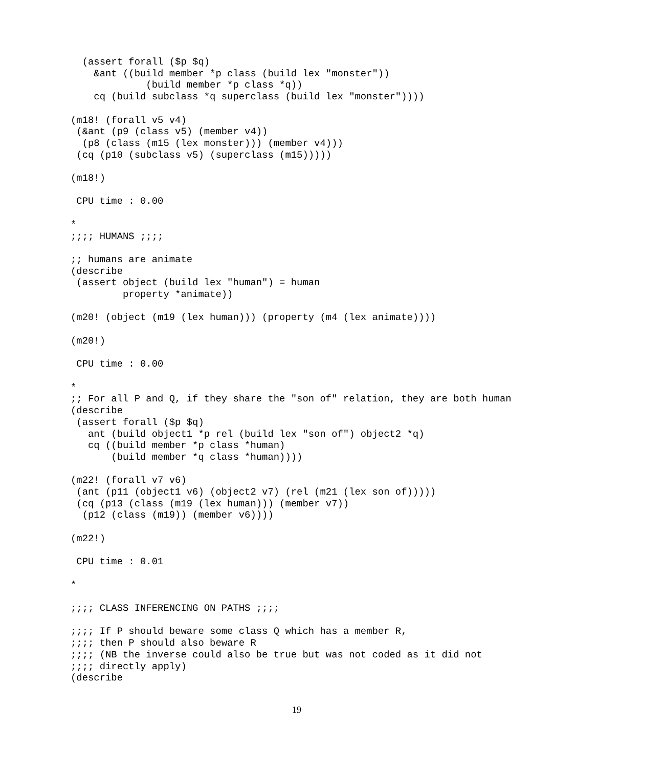(assert forall ($p $q)
    &ant ((build member *p class (build lex "monster"))
             (build member *p class *q))
    cq (build subclass *q superclass (build lex "monster"))))

(m18! (forall v5 v4)
 (&ant (p9 (class v5) (member v4))
  (p8 (class (m15 (lex monster))) (member v4)))
 (cq (p10 (subclass v5) (superclass (m15)))))

(m18!)

 CPU time : 0.00

*
;;;; HUMANS ;;;;

;; humans are animate
(describe
 (assert object (build lex "human") = human
         property *animate))

(m20! (object (m19 (lex human))) (property (m4 (lex animate))))

(m20!)

 CPU time : 0.00

*
;; For all P and Q, if they share the "son of" relation, they are both human
(describe
 (assert forall ($p $q)
   ant (build object1 *p rel (build lex "son of") object2 *q)
   cq ((build member *p class *human)
       (build member *q class *human))))

(m22! (forall v7 v6)
 (ant (p11 (object1 v6) (object2 v7) (rel (m21 (lex son of)))))
 (cq (p13 (class (m19 (lex human))) (member v7))
  (p12 (class (m19)) (member v6))))

(m22!)

 CPU time : 0.01

*

;;;; CLASS INFERENCING ON PATHS ;;;;

;;;; If P should beware some class Q which has a member R,
;;;; then P should also beware R
;;;; (NB the inverse could also be true but was not coded as it did not
;;;; directly apply)
(describe
19